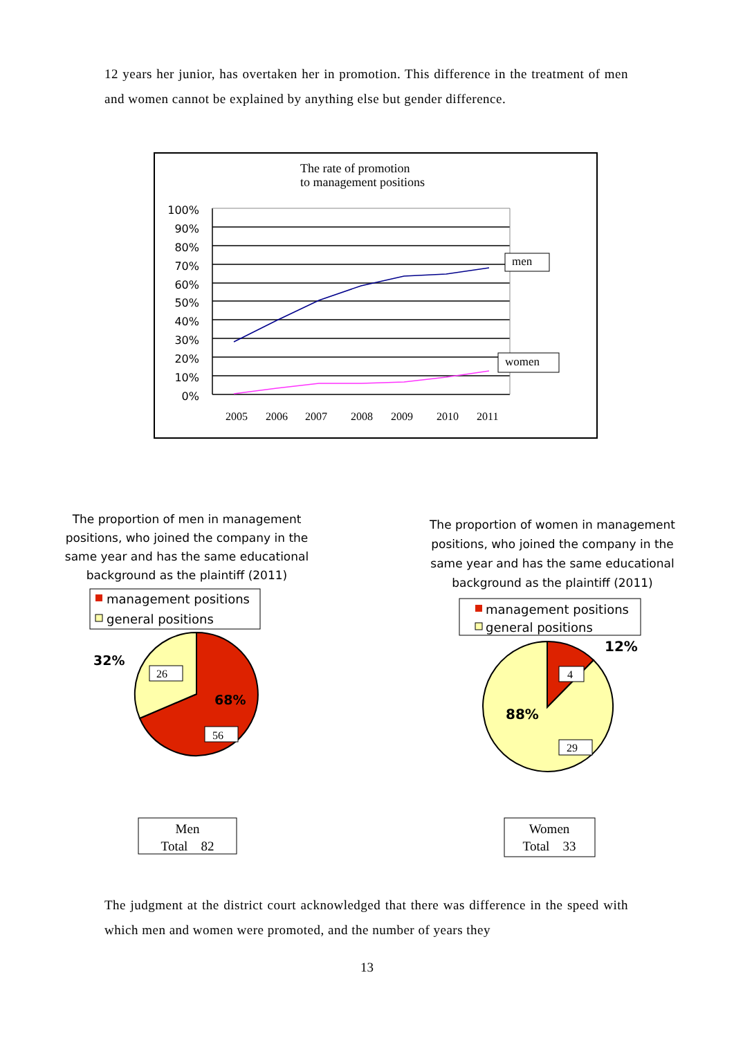12 years her junior, has overtaken her in promotion. This difference in the treatment of men and women cannot be explained by anything else but gender difference.
The rate of promotion
to management positions
100%
90%
80%
70%
60%
50%
40%
30%
20%
10%
0%
men
women
2005
2006
2007
2008
2009
2010
2011
The proportion of men in management positions, who joined the company in the same year and has the same educational background as the plaintiff (2011)
The proportion of women in management positions, who joined the company in the same year and has the same educational background as the plaintiff (2011)
management positions
general positions
32%
68%
26
56
Men
Total　82
management positions
general positions
12%
88%
4
29
Women
Total　33
The judgment at the district court acknowledged that there was difference in the speed with which men and women were promoted, and the number of years they
13